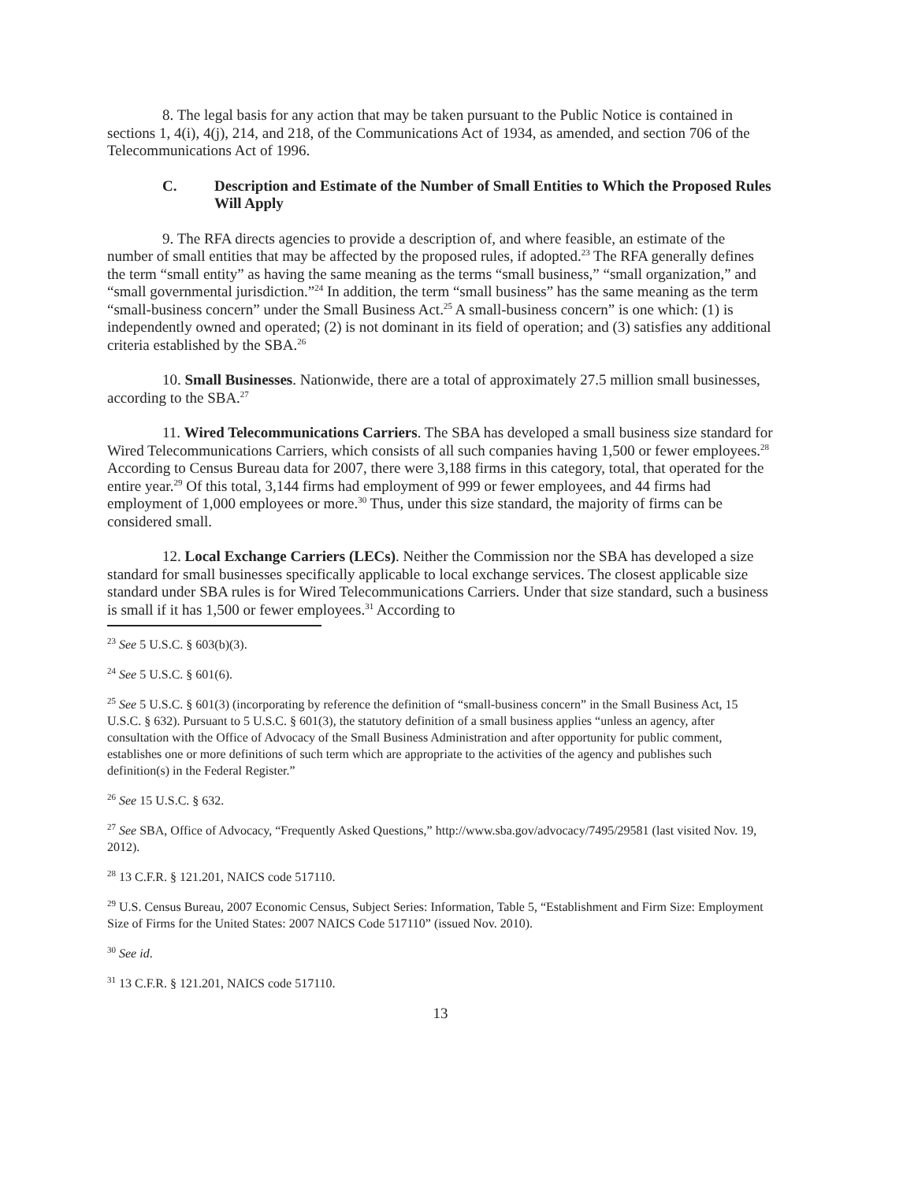8. The legal basis for any action that may be taken pursuant to the Public Notice is contained in sections 1, 4(i), 4(j), 214, and 218, of the Communications Act of 1934, as amended, and section 706 of the Telecommunications Act of 1996.
C. Description and Estimate of the Number of Small Entities to Which the Proposed Rules Will Apply
9. The RFA directs agencies to provide a description of, and where feasible, an estimate of the number of small entities that may be affected by the proposed rules, if adopted.<sup>23</sup> The RFA generally defines the term “small entity” as having the same meaning as the terms “small business,” “small organization,” and “small governmental jurisdiction.”<sup>24</sup> In addition, the term “small business” has the same meaning as the term “small-business concern” under the Small Business Act.<sup>25</sup> A small-business concern” is one which: (1) is independently owned and operated; (2) is not dominant in its field of operation; and (3) satisfies any additional criteria established by the SBA.<sup>26</sup>
10. Small Businesses. Nationwide, there are a total of approximately 27.5 million small businesses, according to the SBA.<sup>27</sup>
11. Wired Telecommunications Carriers. The SBA has developed a small business size standard for Wired Telecommunications Carriers, which consists of all such companies having 1,500 or fewer employees.<sup>28</sup> According to Census Bureau data for 2007, there were 3,188 firms in this category, total, that operated for the entire year.<sup>29</sup> Of this total, 3,144 firms had employment of 999 or fewer employees, and 44 firms had employment of 1,000 employees or more.<sup>30</sup> Thus, under this size standard, the majority of firms can be considered small.
12. Local Exchange Carriers (LECs). Neither the Commission nor the SBA has developed a size standard for small businesses specifically applicable to local exchange services. The closest applicable size standard under SBA rules is for Wired Telecommunications Carriers. Under that size standard, such a business is small if it has 1,500 or fewer employees.<sup>31</sup> According to
<sup>23</sup> See 5 U.S.C. § 603(b)(3).
<sup>24</sup> See 5 U.S.C. § 601(6).
<sup>25</sup> See 5 U.S.C. § 601(3) (incorporating by reference the definition of “small-business concern” in the Small Business Act, 15 U.S.C. § 632). Pursuant to 5 U.S.C. § 601(3), the statutory definition of a small business applies “unless an agency, after consultation with the Office of Advocacy of the Small Business Administration and after opportunity for public comment, establishes one or more definitions of such term which are appropriate to the activities of the agency and publishes such definition(s) in the Federal Register.”
<sup>26</sup> See 15 U.S.C. § 632.
<sup>27</sup> See SBA, Office of Advocacy, “Frequently Asked Questions,” http://www.sba.gov/advocacy/7495/29581 (last visited Nov. 19, 2012).
<sup>28</sup> 13 C.F.R. § 121.201, NAICS code 517110.
<sup>29</sup> U.S. Census Bureau, 2007 Economic Census, Subject Series: Information, Table 5, “Establishment and Firm Size: Employment Size of Firms for the United States: 2007 NAICS Code 517110” (issued Nov. 2010).
<sup>30</sup> See id.
<sup>31</sup> 13 C.F.R. § 121.201, NAICS code 517110.
13